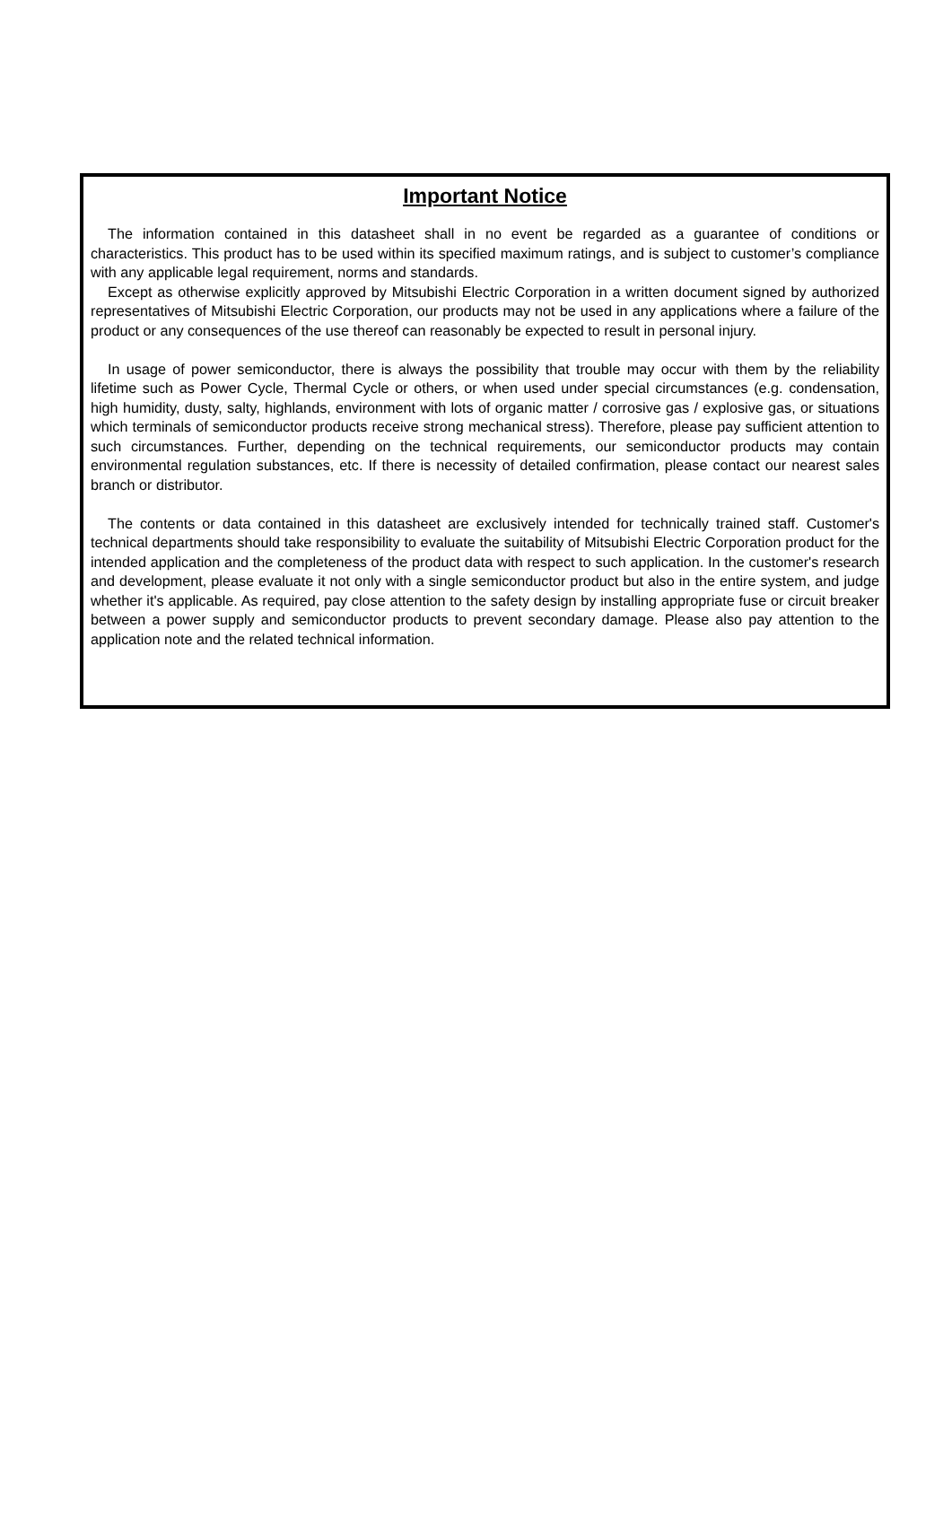Important Notice
The information contained in this datasheet shall in no event be regarded as a guarantee of conditions or characteristics. This product has to be used within its specified maximum ratings, and is subject to customer’s compliance with any applicable legal requirement, norms and standards.
Except as otherwise explicitly approved by Mitsubishi Electric Corporation in a written document signed by authorized representatives of Mitsubishi Electric Corporation, our products may not be used in any applications where a failure of the product or any consequences of the use thereof can reasonably be expected to result in personal injury.
In usage of power semiconductor, there is always the possibility that trouble may occur with them by the reliability lifetime such as Power Cycle, Thermal Cycle or others, or when used under special circumstances (e.g. condensation, high humidity, dusty, salty, highlands, environment with lots of organic matter / corrosive gas / explosive gas, or situations which terminals of semiconductor products receive strong mechanical stress). Therefore, please pay sufficient attention to such circumstances. Further, depending on the technical requirements, our semiconductor products may contain environmental regulation substances, etc. If there is necessity of detailed confirmation, please contact our nearest sales branch or distributor.
The contents or data contained in this datasheet are exclusively intended for technically trained staff. Customer's technical departments should take responsibility to evaluate the suitability of Mitsubishi Electric Corporation product for the intended application and the completeness of the product data with respect to such application. In the customer's research and development, please evaluate it not only with a single semiconductor product but also in the entire system, and judge whether it's applicable. As required, pay close attention to the safety design by installing appropriate fuse or circuit breaker between a power supply and semiconductor products to prevent secondary damage. Please also pay attention to the application note and the related technical information.